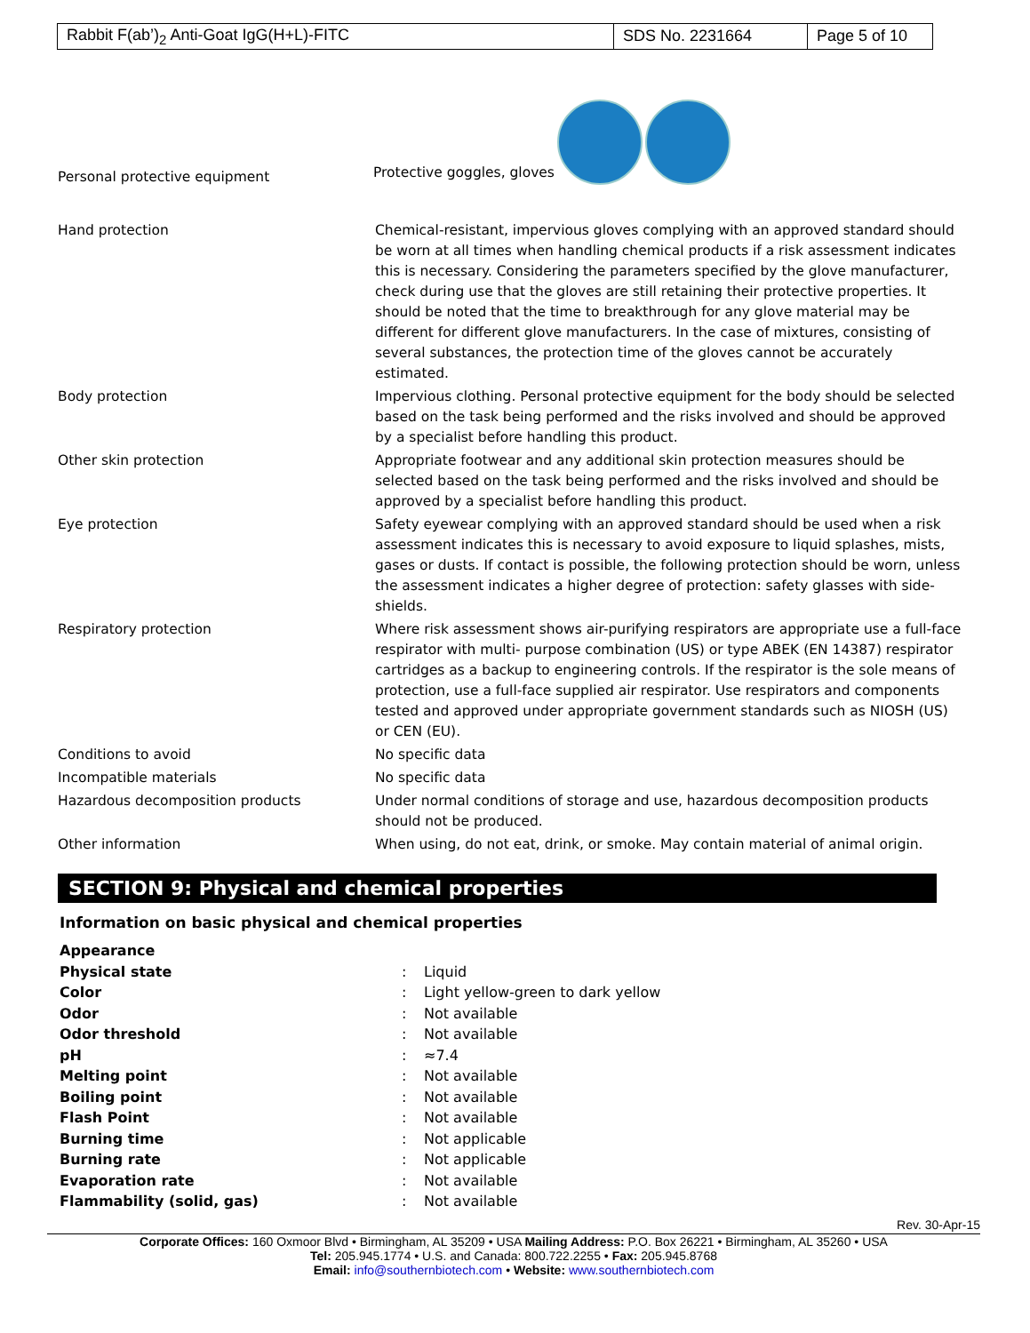| Rabbit F(ab’)<sub>2</sub> Anti-Goat IgG(H+L)-FITC | SDS No. 2231664 | Page 5 of 10 |
Personal protective equipment
Protective goggles, gloves
| Hand protection | Chemical-resistant, impervious gloves complying with an approved standard should be worn at all times when handling chemical products if a risk assessment indicates this is necessary. Considering the parameters specified by the glove manufacturer, check during use that the gloves are still retaining their protective properties. It should be noted that the time to breakthrough for any glove material may be different for different glove manufacturers. In the case of mixtures, consisting of several substances, the protection time of the gloves cannot be accurately estimated. |
| Body protection | Impervious clothing. Personal protective equipment for the body should be selected based on the task being performed and the risks involved and should be approved by a specialist before handling this product. |
| Other skin protection | Appropriate footwear and any additional skin protection measures should be selected based on the task being performed and the risks involved and should be approved by a specialist before handling this product. |
| Eye protection | Safety eyewear complying with an approved standard should be used when a risk assessment indicates this is necessary to avoid exposure to liquid splashes, mists, gases or dusts. If contact is possible, the following protection should be worn, unless the assessment indicates a higher degree of protection: safety glasses with side-shields. |
| Respiratory protection | Where risk assessment shows air-purifying respirators are appropriate use a full-face respirator with multi- purpose combination (US) or type ABEK (EN 14387) respirator cartridges as a backup to engineering controls. If the respirator is the sole means of protection, use a full-face supplied air respirator. Use respirators and components tested and approved under appropriate government standards such as NIOSH (US) or CEN (EU). |
| Conditions to avoid | No specific data |
| Incompatible materials | No specific data |
| Hazardous decomposition products | Under normal conditions of storage and use, hazardous decomposition products should not be produced. |
| Other information | When using, do not eat, drink, or smoke. May contain material of animal origin. |
SECTION 9: Physical and chemical properties
Information on basic physical and chemical properties
| Appearance | | |
| Physical state | : | Liquid |
| Color | : | Light yellow-green to dark yellow |
| Odor | : | Not available |
| Odor threshold | : | Not available |
| pH | : | ≈7.4 |
| Melting point | : | Not available |
| Boiling point | : | Not available |
| Flash Point | : | Not available |
| Burning time | : | Not applicable |
| Burning rate | : | Not applicable |
| Evaporation rate | : | Not available |
| Flammability (solid, gas) | : | Not available |
Rev. 30-Apr-15
Corporate Offices: 160 Oxmoor Blvd • Birmingham, AL 35209 • USA Mailing Address: P.O. Box 26221 • Birmingham, AL 35260 • USA
Tel: 205.945.1774 • U.S. and Canada: 800.722.2255 • Fax: 205.945.8768
Email: info@southernbiotech.com • Website: www.southernbiotech.com